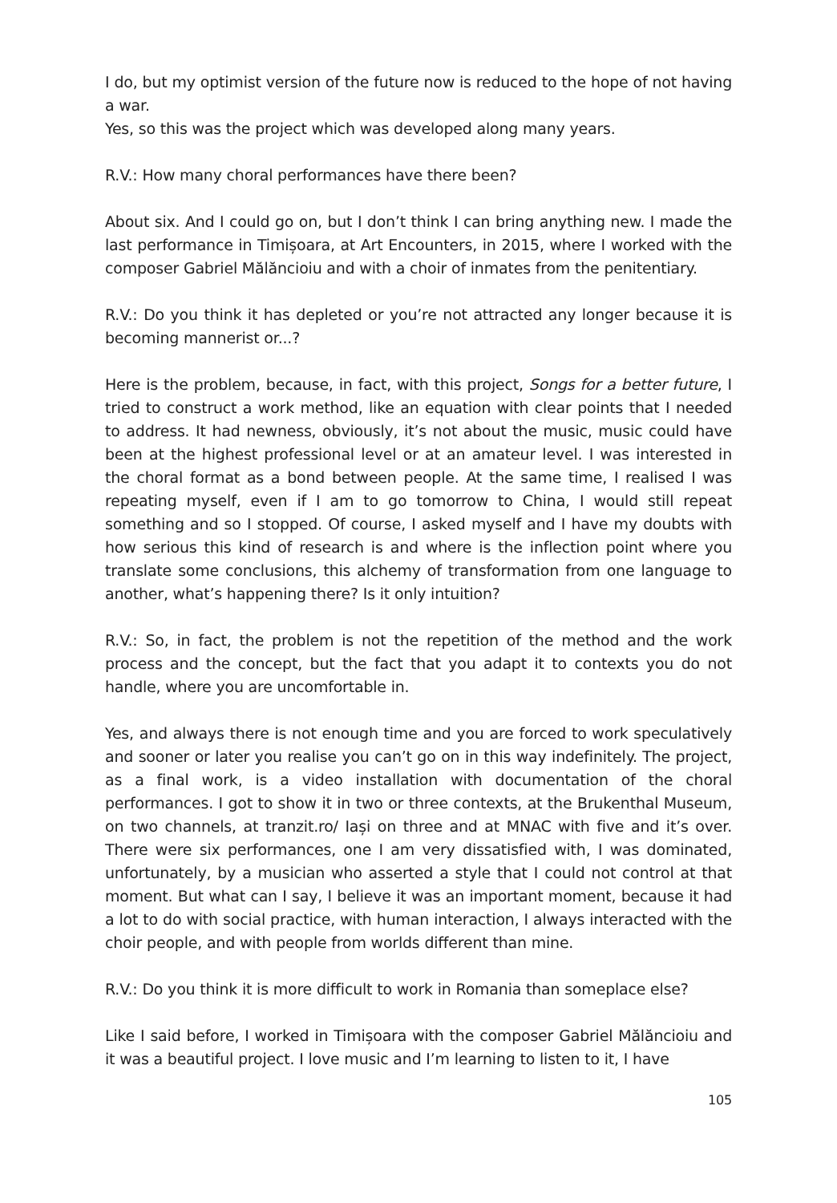I do, but my optimist version of the future now is reduced to the hope of not having a war.
Yes, so this was the project which was developed along many years.
R.V.: How many choral performances have there been?
About six. And I could go on, but I don’t think I can bring anything new. I made the last performance in Timișoara, at Art Encounters, in 2015, where I worked with the composer Gabriel Mălăncioiu and with a choir of inmates from the penitentiary.
R.V.: Do you think it has depleted or you’re not attracted any longer because it is becoming mannerist or...?
Here is the problem, because, in fact, with this project, Songs for a better future, I tried to construct a work method, like an equation with clear points that I needed to address. It had newness, obviously, it’s not about the music, music could have been at the highest professional level or at an amateur level. I was interested in the choral format as a bond between people. At the same time, I realised I was repeating myself, even if I am to go tomorrow to China, I would still repeat something and so I stopped. Of course, I asked myself and I have my doubts with how serious this kind of research is and where is the inflection point where you translate some conclusions, this alchemy of transformation from one language to another, what’s happening there? Is it only intuition?
R.V.: So, in fact, the problem is not the repetition of the method and the work process and the concept, but the fact that you adapt it to contexts you do not handle, where you are uncomfortable in.
Yes, and always there is not enough time and you are forced to work speculatively and sooner or later you realise you can’t go on in this way indefinitely. The project, as a final work, is a video installation with documentation of the choral performances. I got to show it in two or three contexts, at the Brukenthal Museum, on two channels, at tranzit.ro/ Iași on three and at MNAC with five and it’s over. There were six performances, one I am very dissatisfied with, I was dominated, unfortunately, by a musician who asserted a style that I could not control at that moment. But what can I say, I believe it was an important moment, because it had a lot to do with social practice, with human interaction, I always interacted with the choir people, and with people from worlds different than mine.
R.V.: Do you think it is more difficult to work in Romania than someplace else?
Like I said before, I worked in Timișoara with the composer Gabriel Mălăncioiu and it was a beautiful project. I love music and I’m learning to listen to it, I have
105